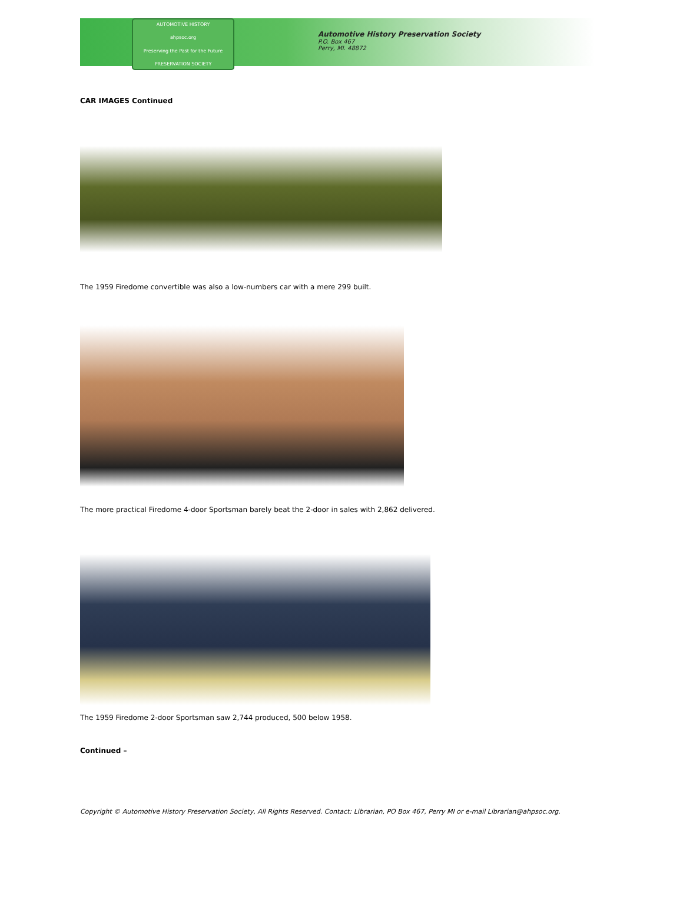AUTOMOTIVE HISTORY
ahpsoc.org
Preserving the Past for the Future
PRESERVATION SOCIETY
Automotive History Preservation Society
P.O. Box 467
Perry, MI. 48872
CAR IMAGES Continued
The 1959 Firedome convertible was also a low-numbers car with a mere 299 built.
The more practical Firedome 4-door Sportsman barely beat the 2-door in sales with 2,862 delivered.
The 1959 Firedome 2-door Sportsman saw 2,744 produced, 500 below 1958.
Continued –
Copyright © Automotive History Preservation Society, All Rights Reserved. Contact: Librarian, PO Box 467, Perry MI or e-mail Librarian@ahpsoc.org.